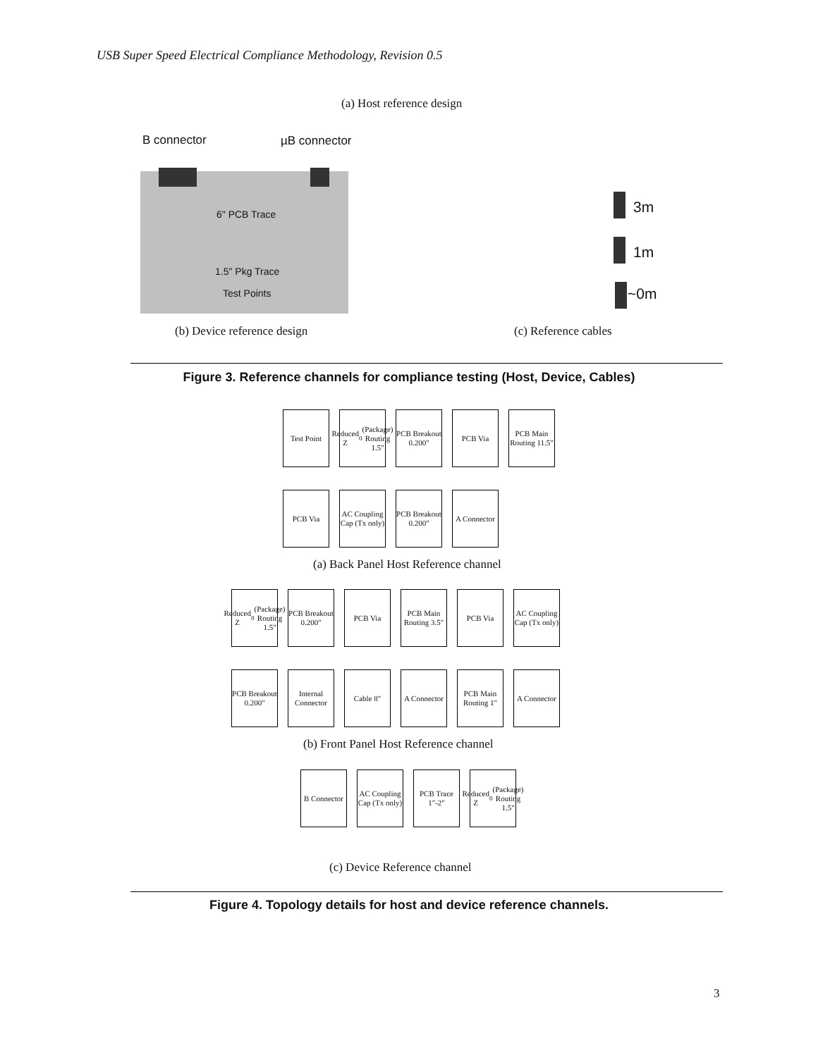USB Super Speed Electrical Compliance Methodology, Revision 0.5
(a) Host reference design
B connector µB connector
6" PCB Trace
1.5" Pkg Trace
Test Points
3m
1m
~0m
(b) Device reference design (c) Reference cables
Figure 3. Reference channels for compliance testing (Host, Device, Cables)
Test Point
Reduced Z<sub>0</sub> (Package) Routing 1.5"
PCB Breakout 0.200"
PCB Via PCB Main Routing 11.5"
PCB Via AC Coupling Cap (Tx only)
PCB Breakout 0.200"
A Connector
(a) Back Panel Host Reference channel
Reduced Z<sub>0</sub> (Package) Routing 1.5"
PCB Breakout 0.200"
PCB Via PCB Main Routing 3.5"
PCB Via AC Coupling Cap (Tx only)
PCB Breakout 0.200"
Internal Connector
Cable 8" A Connector
PCB Main Routing 1"
A Connector
(b) Front Panel Host Reference channel
B Connector
AC Coupling Cap (Tx only)
PCB Trace 1"-2"
Reduced Z<sub>0</sub> (Package) Routing 1.5"
(c) Device Reference channel
Figure 4. Topology details for host and device reference channels.
3